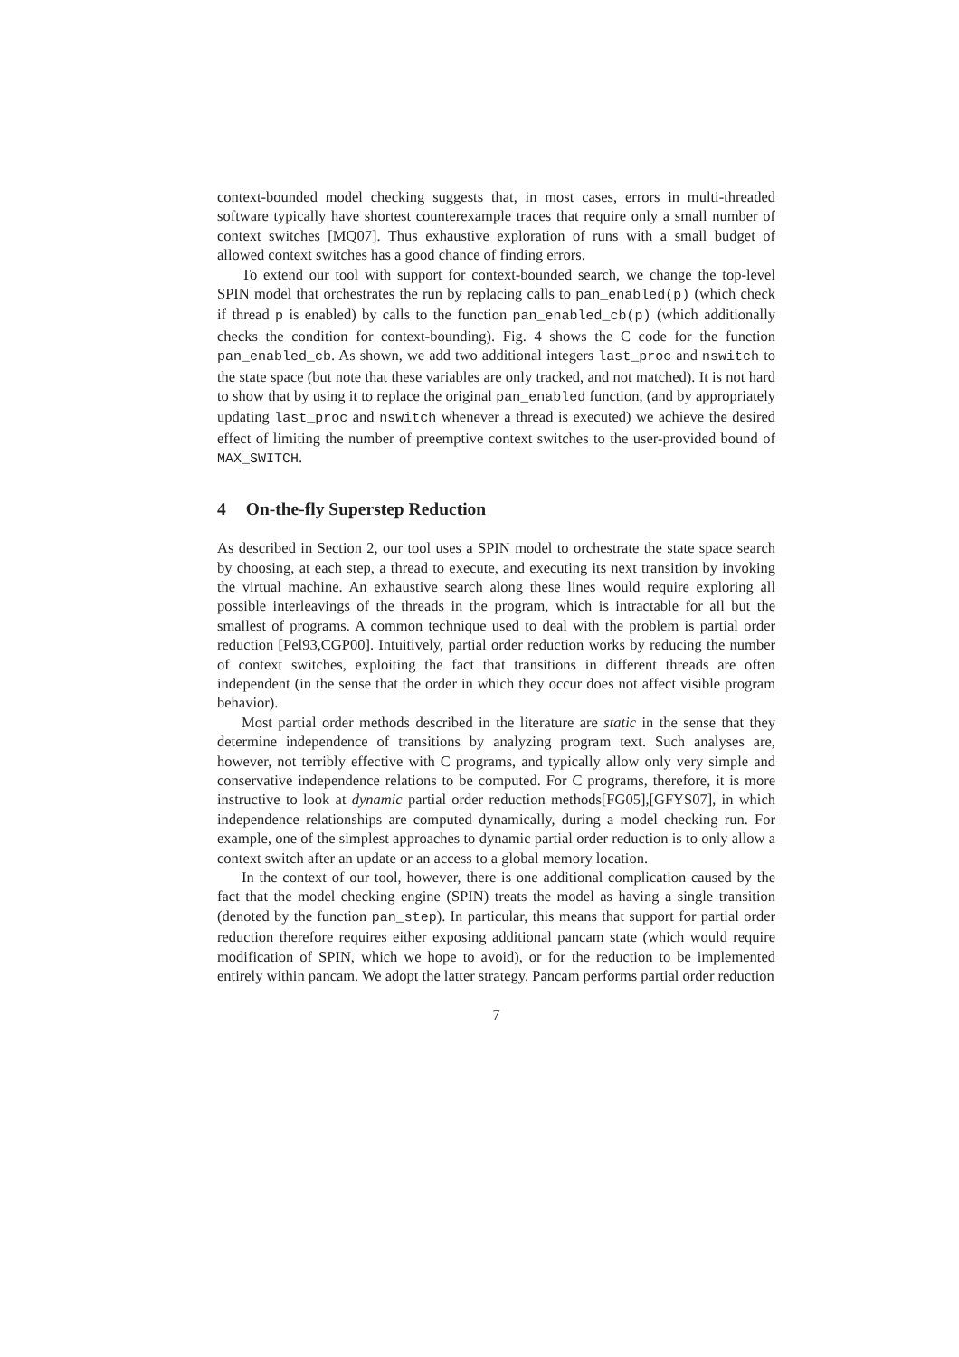context-bounded model checking suggests that, in most cases, errors in multi-threaded software typically have shortest counterexample traces that require only a small number of context switches [MQ07]. Thus exhaustive exploration of runs with a small budget of allowed context switches has a good chance of finding errors.
To extend our tool with support for context-bounded search, we change the top-level SPIN model that orchestrates the run by replacing calls to pan_enabled(p) (which check if thread p is enabled) by calls to the function pan_enabled_cb(p) (which additionally checks the condition for context-bounding). Fig. 4 shows the C code for the function pan_enabled_cb. As shown, we add two additional integers last_proc and nswitch to the state space (but note that these variables are only tracked, and not matched). It is not hard to show that by using it to replace the original pan_enabled function, (and by appropriately updating last_proc and nswitch whenever a thread is executed) we achieve the desired effect of limiting the number of preemptive context switches to the user-provided bound of MAX_SWITCH.
4 On-the-fly Superstep Reduction
As described in Section 2, our tool uses a SPIN model to orchestrate the state space search by choosing, at each step, a thread to execute, and executing its next transition by invoking the virtual machine. An exhaustive search along these lines would require exploring all possible interleavings of the threads in the program, which is intractable for all but the smallest of programs. A common technique used to deal with the problem is partial order reduction [Pel93,CGP00]. Intuitively, partial order reduction works by reducing the number of context switches, exploiting the fact that transitions in different threads are often independent (in the sense that the order in which they occur does not affect visible program behavior).
Most partial order methods described in the literature are static in the sense that they determine independence of transitions by analyzing program text. Such analyses are, however, not terribly effective with C programs, and typically allow only very simple and conservative independence relations to be computed. For C programs, therefore, it is more instructive to look at dynamic partial order reduction methods[FG05],[GFYS07], in which independence relationships are computed dynamically, during a model checking run. For example, one of the simplest approaches to dynamic partial order reduction is to only allow a context switch after an update or an access to a global memory location.
In the context of our tool, however, there is one additional complication caused by the fact that the model checking engine (SPIN) treats the model as having a single transition (denoted by the function pan_step). In particular, this means that support for partial order reduction therefore requires either exposing additional pancam state (which would require modification of SPIN, which we hope to avoid), or for the reduction to be implemented entirely within pancam. We adopt the latter strategy. Pancam performs partial order reduction
7